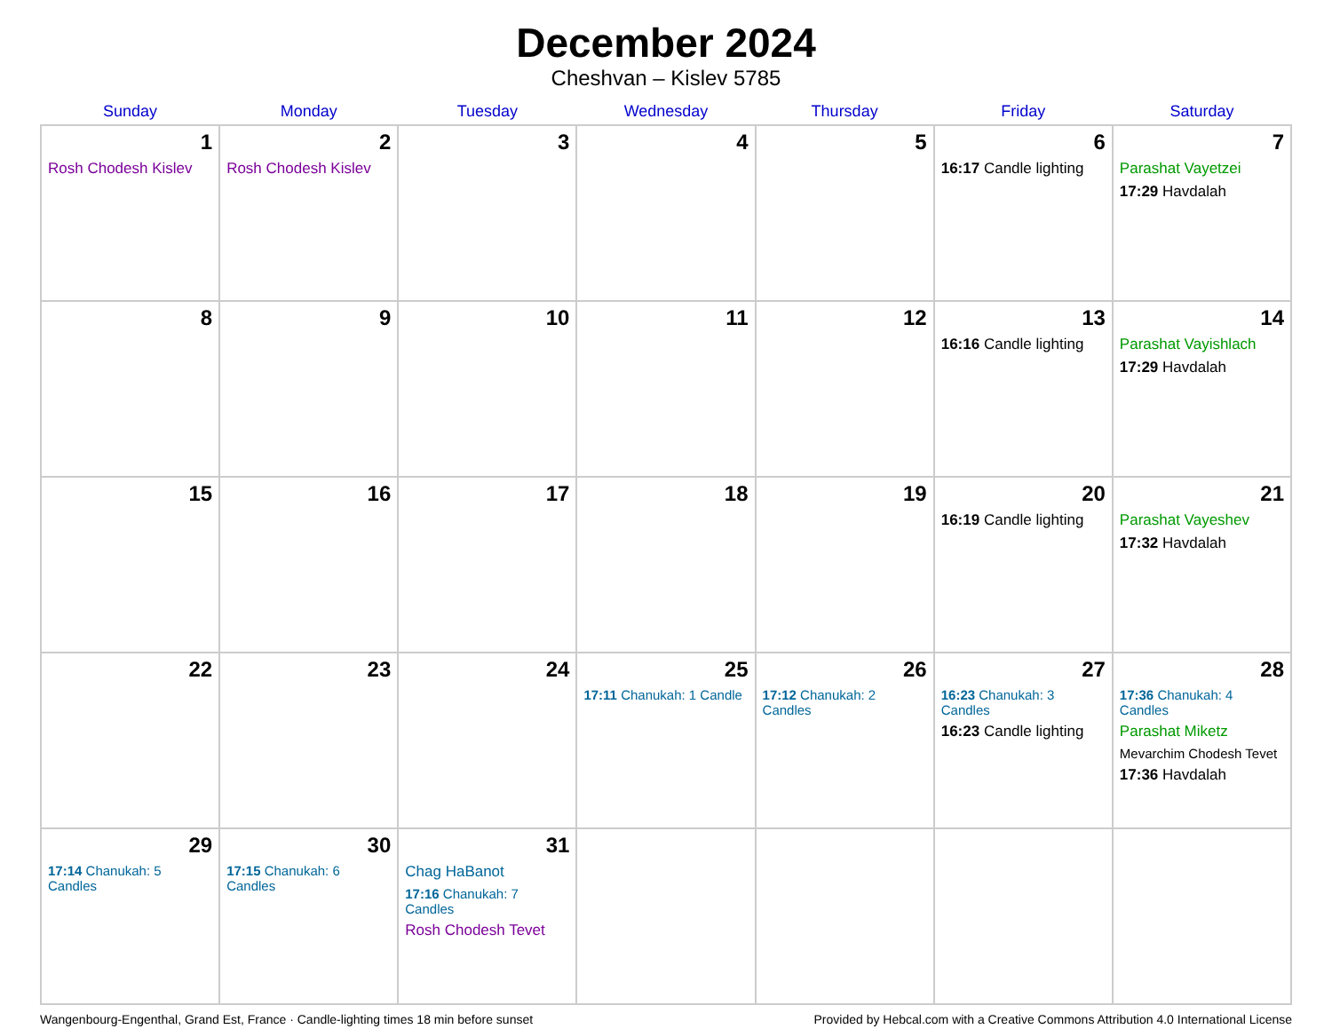December 2024
Cheshvan – Kislev 5785
| Sunday | Monday | Tuesday | Wednesday | Thursday | Friday | Saturday |
| --- | --- | --- | --- | --- | --- | --- |
| 1 Rosh Chodesh Kislev | 2 Rosh Chodesh Kislev | 3 | 4 | 5 | 6 16:17 Candle lighting | 7 Parashat Vayetzei 17:29 Havdalah |
| 8 | 9 | 10 | 11 | 12 | 13 16:16 Candle lighting | 14 Parashat Vayishlach 17:29 Havdalah |
| 15 | 16 | 17 | 18 | 19 | 20 16:19 Candle lighting | 21 Parashat Vayeshev 17:32 Havdalah |
| 22 | 23 | 24 | 25 17:11 Chanukah: 1 Candle | 26 17:12 Chanukah: 2 Candles | 27 16:23 Chanukah: 3 Candles 16:23 Candle lighting | 28 17:36 Chanukah: 4 Candles Parashat Miketz Mevarchim Chodesh Tevet 17:36 Havdalah |
| 29 17:14 Chanukah: 5 Candles | 30 17:15 Chanukah: 6 Candles | 31 Chag HaBanot 17:16 Chanukah: 7 Candles Rosh Chodesh Tevet | | | | |
Wangenbourg-Engenthal, Grand Est, France · Candle-lighting times 18 min before sunset Provided by Hebcal.com with a Creative Commons Attribution 4.0 International License